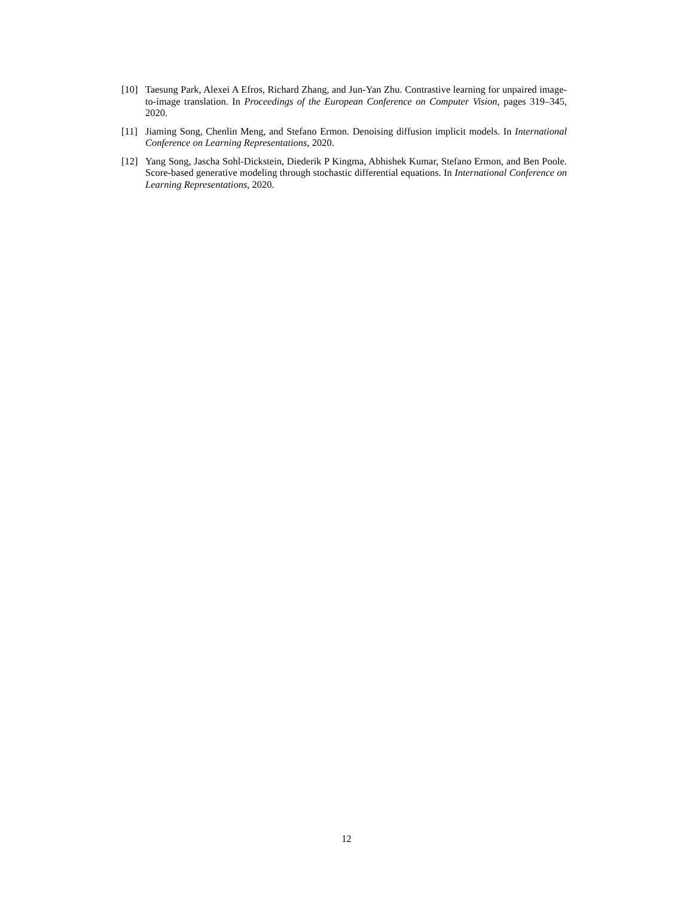[10] Taesung Park, Alexei A Efros, Richard Zhang, and Jun-Yan Zhu. Contrastive learning for unpaired image-to-image translation. In Proceedings of the European Conference on Computer Vision, pages 319–345, 2020.
[11] Jiaming Song, Chenlin Meng, and Stefano Ermon. Denoising diffusion implicit models. In International Conference on Learning Representations, 2020.
[12] Yang Song, Jascha Sohl-Dickstein, Diederik P Kingma, Abhishek Kumar, Stefano Ermon, and Ben Poole. Score-based generative modeling through stochastic differential equations. In International Conference on Learning Representations, 2020.
12